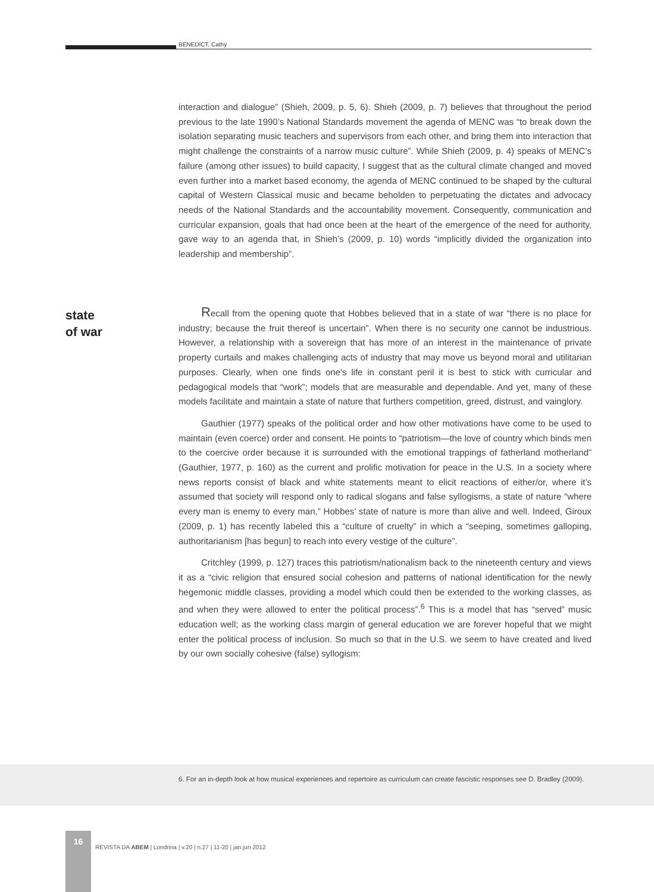BENEDICT, Cathy
interaction and dialogue” (Shieh, 2009, p. 5, 6). Shieh (2009, p. 7) believes that throughout the period previous to the late 1990’s National Standards movement the agenda of MENC was “to break down the isolation separating music teachers and supervisors from each other, and bring them into interaction that might challenge the constraints of a narrow music culture”. While Shieh (2009, p. 4) speaks of MENC’s failure (among other issues) to build capacity, I suggest that as the cultural climate changed and moved even further into a market based economy, the agenda of MENC continued to be shaped by the cultural capital of Western Classical music and became beholden to perpetuating the dictates and advocacy needs of the National Standards and the accountability movement. Consequently, communication and curricular expansion, goals that had once been at the heart of the emergence of the need for authority, gave way to an agenda that, in Shieh’s (2009, p. 10) words “implicitly divided the organization into leadership and membership”.
state
of war
Recall from the opening quote that Hobbes believed that in a state of war “there is no place for industry; because the fruit thereof is uncertain”. When there is no security one cannot be industrious. However, a relationship with a sovereign that has more of an interest in the maintenance of private property curtails and makes challenging acts of industry that may move us beyond moral and utilitarian purposes. Clearly, when one finds one’s life in constant peril it is best to stick with curricular and pedagogical models that “work”; models that are measurable and dependable. And yet, many of these models facilitate and maintain a state of nature that furthers competition, greed, distrust, and vainglory.
Gauthier (1977) speaks of the political order and how other motivations have come to be used to maintain (even coerce) order and consent. He points to “patriotism—the love of country which binds men to the coercive order because it is surrounded with the emotional trappings of fatherland motherland” (Gauthier, 1977, p. 160) as the current and prolific motivation for peace in the U.S. In a society where news reports consist of black and white statements meant to elicit reactions of either/or, where it’s assumed that society will respond only to radical slogans and false syllogisms, a state of nature “where every man is enemy to every man,” Hobbes’ state of nature is more than alive and well. Indeed, Giroux (2009, p. 1) has recently labeled this a “culture of cruelty” in which a “seeping, sometimes galloping, authoritarianism [has begun] to reach into every vestige of the culture”.
Critchley (1999, p. 127) traces this patriotism/nationalism back to the nineteenth century and views it as a “civic religion that ensured social cohesion and patterns of national identification for the newly hegemonic middle classes, providing a model which could then be extended to the working classes, as and when they were allowed to enter the political process”.<sup>6</sup> This is a model that has “served” music education well; as the working class margin of general education we are forever hopeful that we might enter the political process of inclusion. So much so that in the U.S. we seem to have created and lived by our own socially cohesive (false) syllogism:
6. For an in-depth look at how musical experiences and repertoire as curriculum can create fascistic responses see D. Bradley (2009).
16
REVISTA DA ABEM | Londrina | v.20 | n.27 | 11-20 | jan.jun 2012